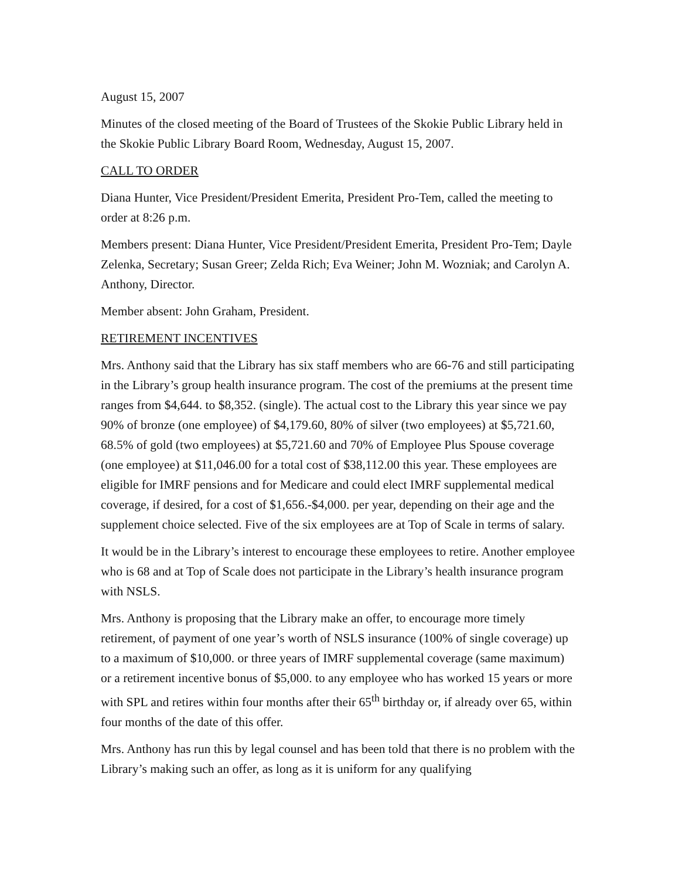August 15, 2007
Minutes of the closed meeting of the Board of Trustees of the Skokie Public Library held in the Skokie Public Library Board Room, Wednesday, August 15, 2007.
CALL TO ORDER
Diana Hunter, Vice President/President Emerita, President Pro-Tem, called the meeting to order at 8:26 p.m.
Members present: Diana Hunter, Vice President/President Emerita, President Pro-Tem; Dayle Zelenka, Secretary; Susan Greer; Zelda Rich; Eva Weiner; John M. Wozniak; and Carolyn A. Anthony, Director.
Member absent: John Graham, President.
RETIREMENT INCENTIVES
Mrs. Anthony said that the Library has six staff members who are 66-76 and still participating in the Library’s group health insurance program. The cost of the premiums at the present time ranges from $4,644. to $8,352. (single). The actual cost to the Library this year since we pay 90% of bronze (one employee) of $4,179.60, 80% of silver (two employees) at $5,721.60, 68.5% of gold (two employees) at $5,721.60 and 70% of Employee Plus Spouse coverage (one employee) at $11,046.00 for a total cost of $38,112.00 this year. These employees are eligible for IMRF pensions and for Medicare and could elect IMRF supplemental medical coverage, if desired, for a cost of $1,656.-$4,000. per year, depending on their age and the supplement choice selected. Five of the six employees are at Top of Scale in terms of salary.
It would be in the Library’s interest to encourage these employees to retire. Another employee who is 68 and at Top of Scale does not participate in the Library’s health insurance program with NSLS.
Mrs. Anthony is proposing that the Library make an offer, to encourage more timely retirement, of payment of one year’s worth of NSLS insurance (100% of single coverage) up to a maximum of $10,000. or three years of IMRF supplemental coverage (same maximum) or a retirement incentive bonus of $5,000. to any employee who has worked 15 years or more with SPL and retires within four months after their 65<sup>th</sup> birthday or, if already over 65, within four months of the date of this offer.
Mrs. Anthony has run this by legal counsel and has been told that there is no problem with the Library’s making such an offer, as long as it is uniform for any qualifying